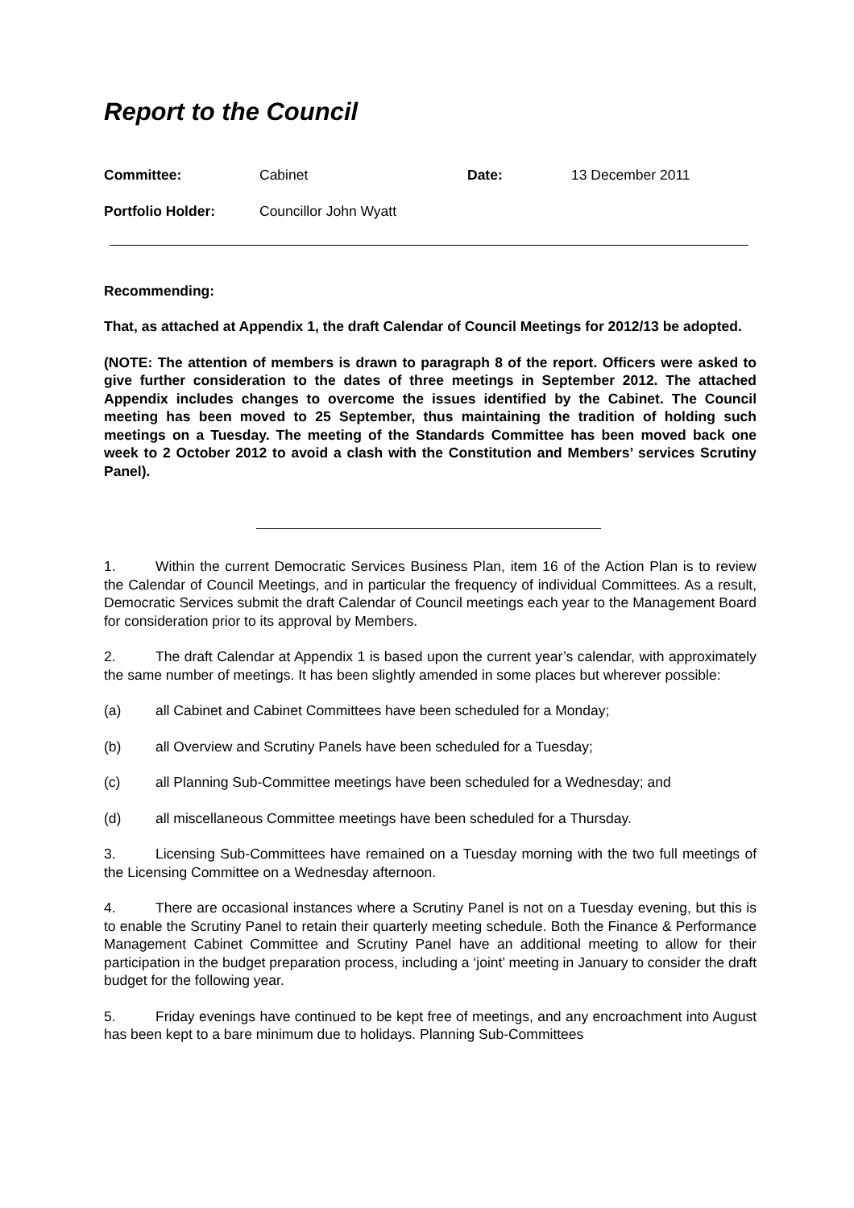Report to the Council
Committee: Cabinet Date: 13 December 2011
Portfolio Holder: Councillor John Wyatt
Recommending:
That, as attached at Appendix 1, the draft Calendar of Council Meetings for 2012/13 be adopted.
(NOTE: The attention of members is drawn to paragraph 8 of the report. Officers were asked to give further consideration to the dates of three meetings in September 2012. The attached Appendix includes changes to overcome the issues identified by the Cabinet. The Council meeting has been moved to 25 September, thus maintaining the tradition of holding such meetings on a Tuesday. The meeting of the Standards Committee has been moved back one week to 2 October 2012 to avoid a clash with the Constitution and Members’ services Scrutiny Panel).
1. Within the current Democratic Services Business Plan, item 16 of the Action Plan is to review the Calendar of Council Meetings, and in particular the frequency of individual Committees. As a result, Democratic Services submit the draft Calendar of Council meetings each year to the Management Board for consideration prior to its approval by Members.
2. The draft Calendar at Appendix 1 is based upon the current year’s calendar, with approximately the same number of meetings. It has been slightly amended in some places but wherever possible:
(a) all Cabinet and Cabinet Committees have been scheduled for a Monday;
(b) all Overview and Scrutiny Panels have been scheduled for a Tuesday;
(c) all Planning Sub-Committee meetings have been scheduled for a Wednesday; and
(d) all miscellaneous Committee meetings have been scheduled for a Thursday.
3. Licensing Sub-Committees have remained on a Tuesday morning with the two full meetings of the Licensing Committee on a Wednesday afternoon.
4. There are occasional instances where a Scrutiny Panel is not on a Tuesday evening, but this is to enable the Scrutiny Panel to retain their quarterly meeting schedule. Both the Finance & Performance Management Cabinet Committee and Scrutiny Panel have an additional meeting to allow for their participation in the budget preparation process, including a ‘joint’ meeting in January to consider the draft budget for the following year.
5. Friday evenings have continued to be kept free of meetings, and any encroachment into August has been kept to a bare minimum due to holidays. Planning Sub-Committees